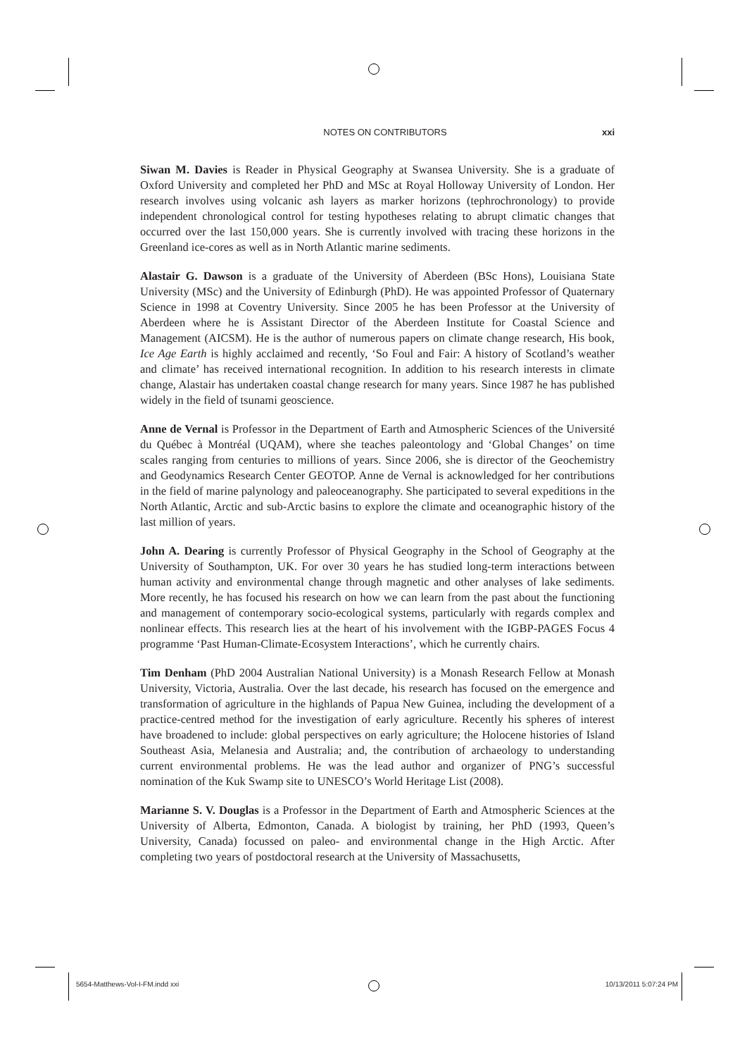NOTES ON CONTRIBUTORS xxi
Siwan M. Davies is Reader in Physical Geography at Swansea University. She is a graduate of Oxford University and completed her PhD and MSc at Royal Holloway University of London. Her research involves using volcanic ash layers as marker horizons (tephrochronology) to provide independent chronological control for testing hypotheses relating to abrupt climatic changes that occurred over the last 150,000 years. She is currently involved with tracing these horizons in the Greenland ice-cores as well as in North Atlantic marine sediments.
Alastair G. Dawson is a graduate of the University of Aberdeen (BSc Hons), Louisiana State University (MSc) and the University of Edinburgh (PhD). He was appointed Professor of Quaternary Science in 1998 at Coventry University. Since 2005 he has been Professor at the University of Aberdeen where he is Assistant Director of the Aberdeen Institute for Coastal Science and Management (AICSM). He is the author of numerous papers on climate change research, His book, Ice Age Earth is highly acclaimed and recently, ‘So Foul and Fair: A history of Scotland’s weather and climate’ has received international recognition. In addition to his research interests in climate change, Alastair has undertaken coastal change research for many years. Since 1987 he has published widely in the field of tsunami geoscience.
Anne de Vernal is Professor in the Department of Earth and Atmospheric Sciences of the Université du Québec à Montréal (UQAM), where she teaches paleontology and ‘Global Changes’ on time scales ranging from centuries to millions of years. Since 2006, she is director of the Geochemistry and Geodynamics Research Center GEOTOP. Anne de Vernal is acknowledged for her contributions in the field of marine palynology and paleoceanography. She participated to several expeditions in the North Atlantic, Arctic and sub-Arctic basins to explore the climate and oceanographic history of the last million of years.
John A. Dearing is currently Professor of Physical Geography in the School of Geography at the University of Southampton, UK. For over 30 years he has studied long-term interactions between human activity and environmental change through magnetic and other analyses of lake sediments. More recently, he has focused his research on how we can learn from the past about the functioning and management of contemporary socio-ecological systems, particularly with regards complex and nonlinear effects. This research lies at the heart of his involvement with the IGBP-PAGES Focus 4 programme ‘Past Human-Climate-Ecosystem Interactions’, which he currently chairs.
Tim Denham (PhD 2004 Australian National University) is a Monash Research Fellow at Monash University, Victoria, Australia. Over the last decade, his research has focused on the emergence and transformation of agriculture in the highlands of Papua New Guinea, including the development of a practice-centred method for the investigation of early agriculture. Recently his spheres of interest have broadened to include: global perspectives on early agriculture; the Holocene histories of Island Southeast Asia, Melanesia and Australia; and, the contribution of archaeology to understanding current environmental problems. He was the lead author and organizer of PNG’s successful nomination of the Kuk Swamp site to UNESCO’s World Heritage List (2008).
Marianne S. V. Douglas is a Professor in the Department of Earth and Atmospheric Sciences at the University of Alberta, Edmonton, Canada. A biologist by training, her PhD (1993, Queen’s University, Canada) focussed on paleo- and environmental change in the High Arctic. After completing two years of postdoctoral research at the University of Massachusetts,
5654-Matthews-Vol-I-FM.indd xxi 10/13/2011 5:07:24 PM